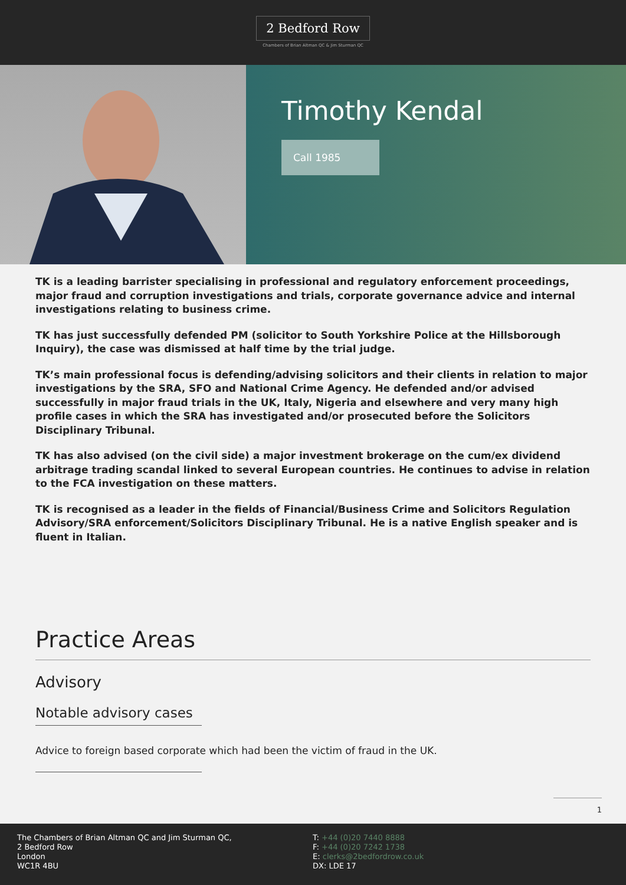2 Bedford Row
Chambers of Brian Altman QC & Jim Sturman QC
Timothy Kendal
Call 1985
TK is a leading barrister specialising in professional and regulatory enforcement proceedings, major fraud and corruption investigations and trials, corporate governance advice and internal investigations relating to business crime.
TK has just successfully defended PM (solicitor to South Yorkshire Police at the Hillsborough Inquiry), the case was dismissed at half time by the trial judge.
TK’s main professional focus is defending/advising solicitors and their clients in relation to major investigations by the SRA, SFO and National Crime Agency. He defended and/or advised successfully in major fraud trials in the UK, Italy, Nigeria and elsewhere and very many high profile cases in which the SRA has investigated and/or prosecuted before the Solicitors Disciplinary Tribunal.
TK has also advised (on the civil side) a major investment brokerage on the cum/ex dividend arbitrage trading scandal linked to several European countries. He continues to advise in relation to the FCA investigation on these matters.
TK is recognised as a leader in the fields of Financial/Business Crime and Solicitors Regulation Advisory/SRA enforcement/Solicitors Disciplinary Tribunal. He is a native English speaker and is fluent in Italian.
Practice Areas
Advisory
Notable advisory cases
Advice to foreign based corporate which had been the victim of fraud in the UK.
1
The Chambers of Brian Altman QC and Jim Sturman QC,
2 Bedford Row
London
WC1R 4BU
T: +44 (0)20 7440 8888
F: +44 (0)20 7242 1738
E: clerks@2bedfordrow.co.uk
DX: LDE 17